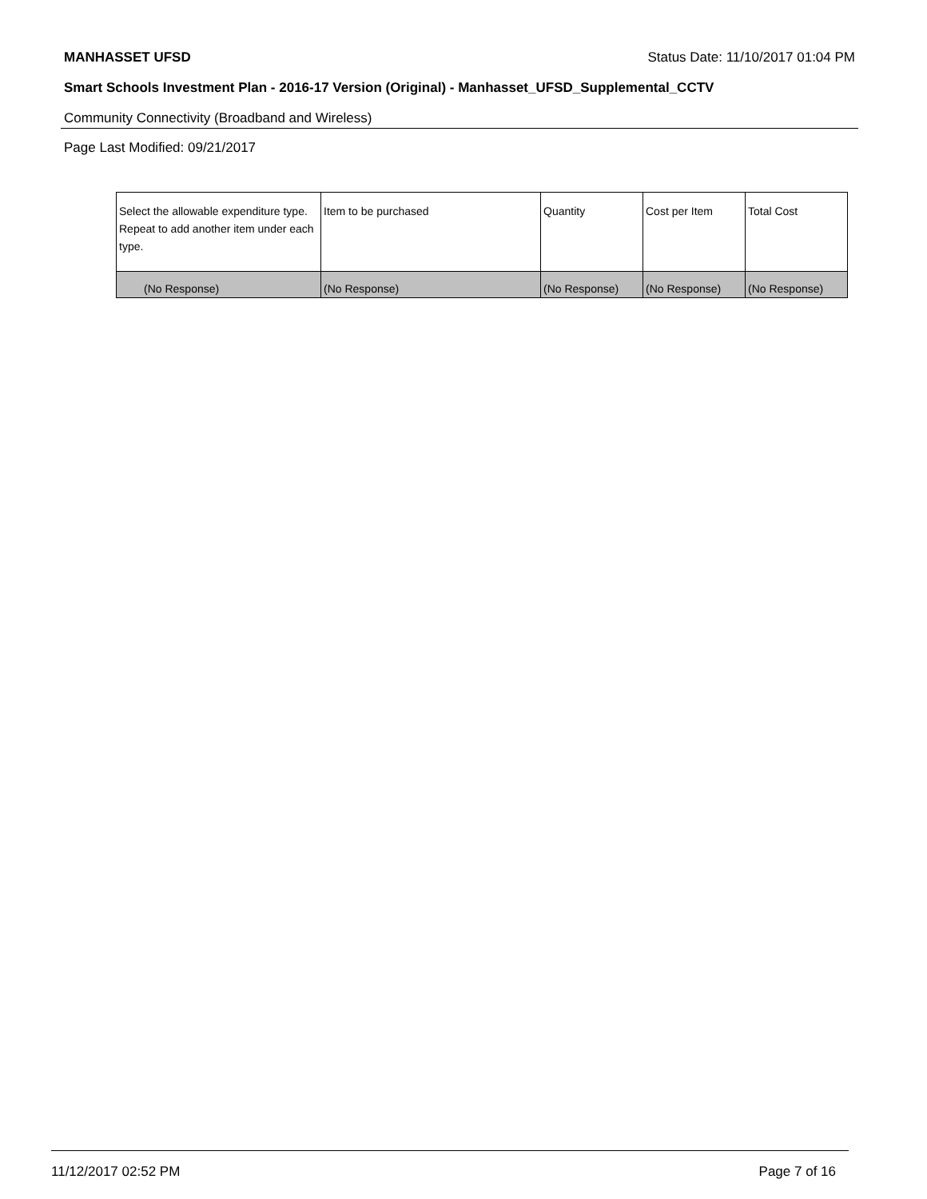MANHASSET UFSD Status Date: 11/10/2017 01:04 PM
Smart Schools Investment Plan - 2016-17 Version (Original) - Manhasset_UFSD_Supplemental_CCTV
Community Connectivity (Broadband and Wireless)
Page Last Modified: 09/21/2017
| Select the allowable expenditure type. Repeat to add another item under each type. | Item to be purchased | Quantity | Cost per Item | Total Cost |
| --- | --- | --- | --- | --- |
| (No Response) | (No Response) | (No Response) | (No Response) | (No Response) |
11/12/2017 02:52 PM Page 7 of 16